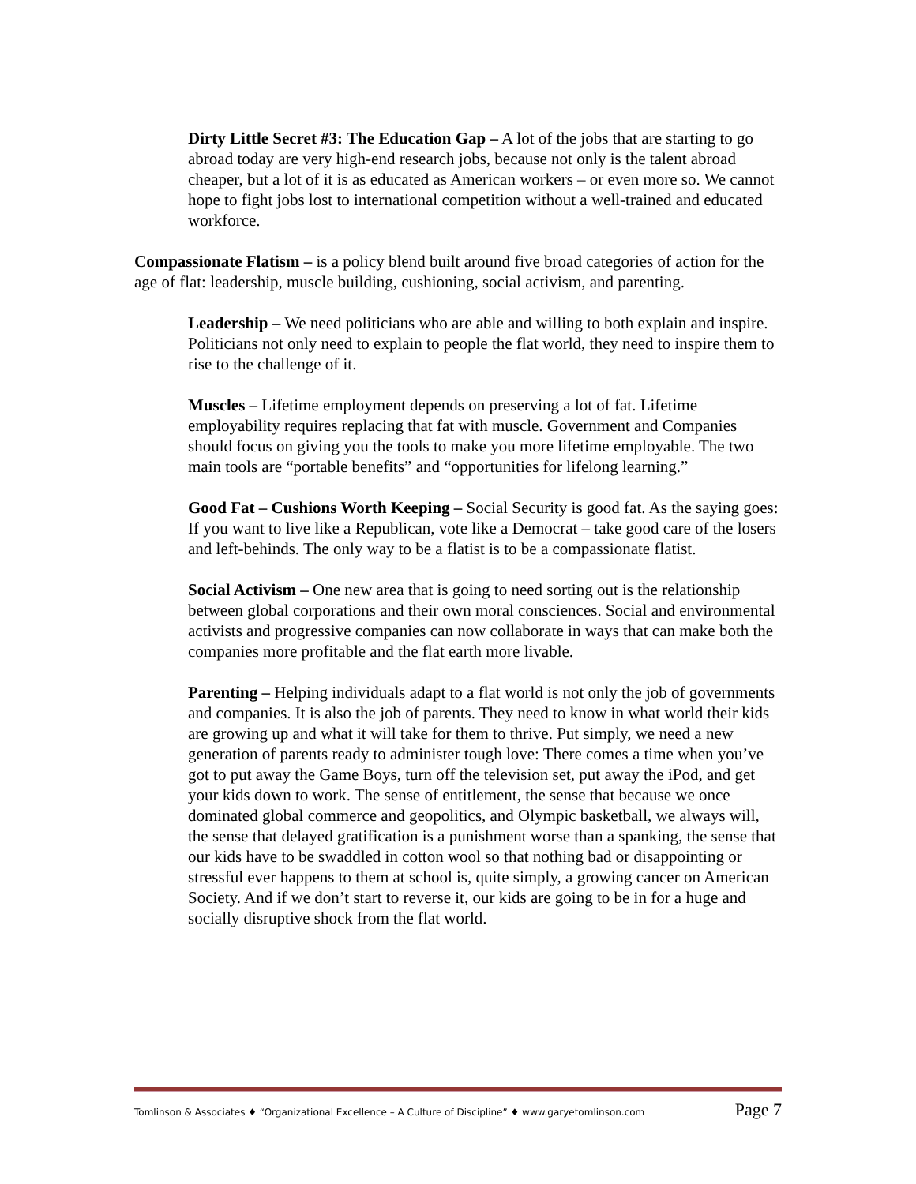Dirty Little Secret #3: The Education Gap – A lot of the jobs that are starting to go abroad today are very high-end research jobs, because not only is the talent abroad cheaper, but a lot of it is as educated as American workers – or even more so. We cannot hope to fight jobs lost to international competition without a well-trained and educated workforce.
Compassionate Flatism – is a policy blend built around five broad categories of action for the age of flat: leadership, muscle building, cushioning, social activism, and parenting.
Leadership – We need politicians who are able and willing to both explain and inspire. Politicians not only need to explain to people the flat world, they need to inspire them to rise to the challenge of it.
Muscles – Lifetime employment depends on preserving a lot of fat. Lifetime employability requires replacing that fat with muscle. Government and Companies should focus on giving you the tools to make you more lifetime employable. The two main tools are “portable benefits” and “opportunities for lifelong learning.”
Good Fat – Cushions Worth Keeping – Social Security is good fat. As the saying goes: If you want to live like a Republican, vote like a Democrat – take good care of the losers and left-behinds. The only way to be a flatist is to be a compassionate flatist.
Social Activism – One new area that is going to need sorting out is the relationship between global corporations and their own moral consciences. Social and environmental activists and progressive companies can now collaborate in ways that can make both the companies more profitable and the flat earth more livable.
Parenting – Helping individuals adapt to a flat world is not only the job of governments and companies. It is also the job of parents. They need to know in what world their kids are growing up and what it will take for them to thrive. Put simply, we need a new generation of parents ready to administer tough love: There comes a time when you’ve got to put away the Game Boys, turn off the television set, put away the iPod, and get your kids down to work. The sense of entitlement, the sense that because we once dominated global commerce and geopolitics, and Olympic basketball, we always will, the sense that delayed gratification is a punishment worse than a spanking, the sense that our kids have to be swaddled in cotton wool so that nothing bad or disappointing or stressful ever happens to them at school is, quite simply, a growing cancer on American Society. And if we don’t start to reverse it, our kids are going to be in for a huge and socially disruptive shock from the flat world.
Tomlinson & Associates ♦ “Organizational Excellence – A Culture of Discipline” ♦ www.garyetomlinson.com Page 7